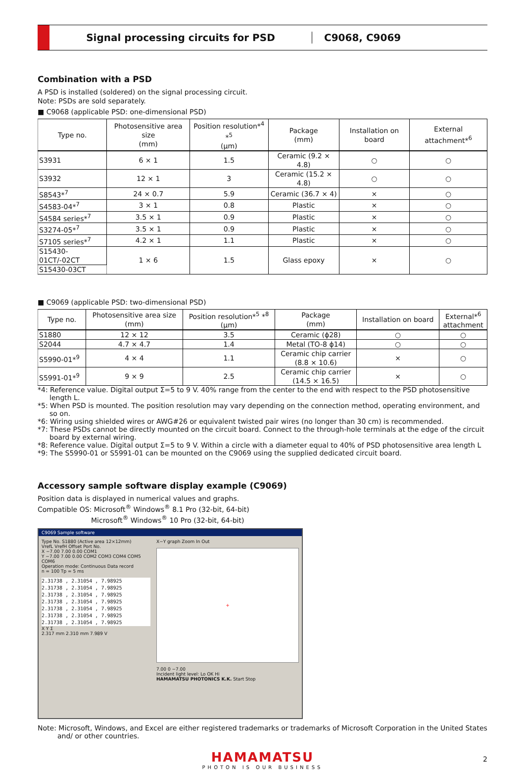Signal processing circuits for PSD
C9068, C9069
Combination with a PSD
A PSD is installed (soldered) on the signal processing circuit.
Note: PSDs are sold separately.
■ C9068 (applicable PSD: one-dimensional PSD)
| Type no. | Photosensitive area size (mm) | Position resolution*<sup>4</sup> *<sup>5</sup> (μm) | Package (mm) | Installation on board | External attachment*<sup>6</sup> |
| --- | --- | --- | --- | --- | --- |
| S3931 | 6 × 1 | 1.5 | Ceramic (9.2 × 4.8) | ○ | ○ |
| S3932 | 12 × 1 | 3 | Ceramic (15.2 × 4.8) | ○ | ○ |
| S8543*<sup>7</sup> | 24 × 0.7 | 5.9 | Ceramic (36.7 × 4) | × | ○ |
| S4583-04*<sup>7</sup> | 3 × 1 | 0.8 | Plastic | × | ○ |
| S4584 series*<sup>7</sup> | 3.5 × 1 | 0.9 | Plastic | × | ○ |
| S3274-05*<sup>7</sup> | 3.5 × 1 | 0.9 | Plastic | × | ○ |
| S7105 series*<sup>7</sup> | 4.2 × 1 | 1.1 | Plastic | × | ○ |
| S15430-01CT/-02CT | 1 × 6 | 1.5 | Glass epoxy | × | ○ |
| S15430-03CT | | | | | |
■ C9069 (applicable PSD: two-dimensional PSD)
| Type no. | Photosensitive area size (mm) | Position resolution*<sup>5</sup> *<sup>8</sup> (μm) | Package (mm) | Installation on board | External*<sup>6</sup> attachment |
| --- | --- | --- | --- | --- | --- |
| S1880 | 12 × 12 | 3.5 | Ceramic (ϕ28) | ○ | ○ |
| S2044 | 4.7 × 4.7 | 1.4 | Metal (TO-8 ϕ14) | ○ | ○ |
| S5990-01*<sup>9</sup> | 4 × 4 | 1.1 | Ceramic chip carrier (8.8 × 10.6) | × | ○ |
| S5991-01*<sup>9</sup> | 9 × 9 | 2.5 | Ceramic chip carrier (14.5 × 16.5) | × | ○ |
*4: Reference value. Digital output Σ=5 to 9 V. 40% range from the center to the end with respect to the PSD photosensitive length L.
*5: When PSD is mounted. The position resolution may vary depending on the connection method, operating environment, and so on.
*6: Wiring using shielded wires or AWG#26 or equivalent twisted pair wires (no longer than 30 cm) is recommended.
*7: These PSDs cannot be directly mounted on the circuit board. Connect to the through-hole terminals at the edge of the circuit board by external wiring.
*8: Reference value. Digital output Σ=5 to 9 V. Within a circle with a diameter equal to 40% of PSD photosensitive area length L
*9: The S5990-01 or S5991-01 can be mounted on the C9069 using the supplied dedicated circuit board.
Accessory sample software display example (C9069)
Position data is displayed in numerical values and graphs.
Compatible OS: Microsoft<sup>®</sup> Windows<sup>®</sup> 8.1 Pro (32-bit, 64-bit)
Microsoft<sup>®</sup> Windows<sup>®</sup> 10 Pro (32-bit, 64-bit)
C9069 Sample software
Type No. S1880 (Active area 12×12mm)
VrefL VrefH Offset Port No.
X −7.00 7.00 0.00 COM1
Y −7.00 7.00 0.00 COM2 COM3 COM4 COM5 COM6
Operation mode: Continuous Data record
n = 100 Tp = 5 ms
2.31738 , 2.31054 , 7.98925
2.31738 , 2.31054 , 7.98925
2.31738 , 2.31054 , 7.98925
2.31738 , 2.31054 , 7.98925
2.31738 , 2.31054 , 7.98925
2.31738 , 2.31054 , 7.98925
2.31738 , 2.31054 , 7.98925
X Y Σ
2.317 mm 2.310 mm 7.989 V
X−Y graph Zoom In Out
+
7.00 0 −7.00
Incident light level: Lo OK Hi
HAMAMATSU PHOTONICS K.K. Start Stop
Note: Microsoft, Windows, and Excel are either registered trademarks or trademarks of Microsoft Corporation in the United States and/ or other countries.
HAMAMATSU
PHOTON IS OUR BUSINESS
2